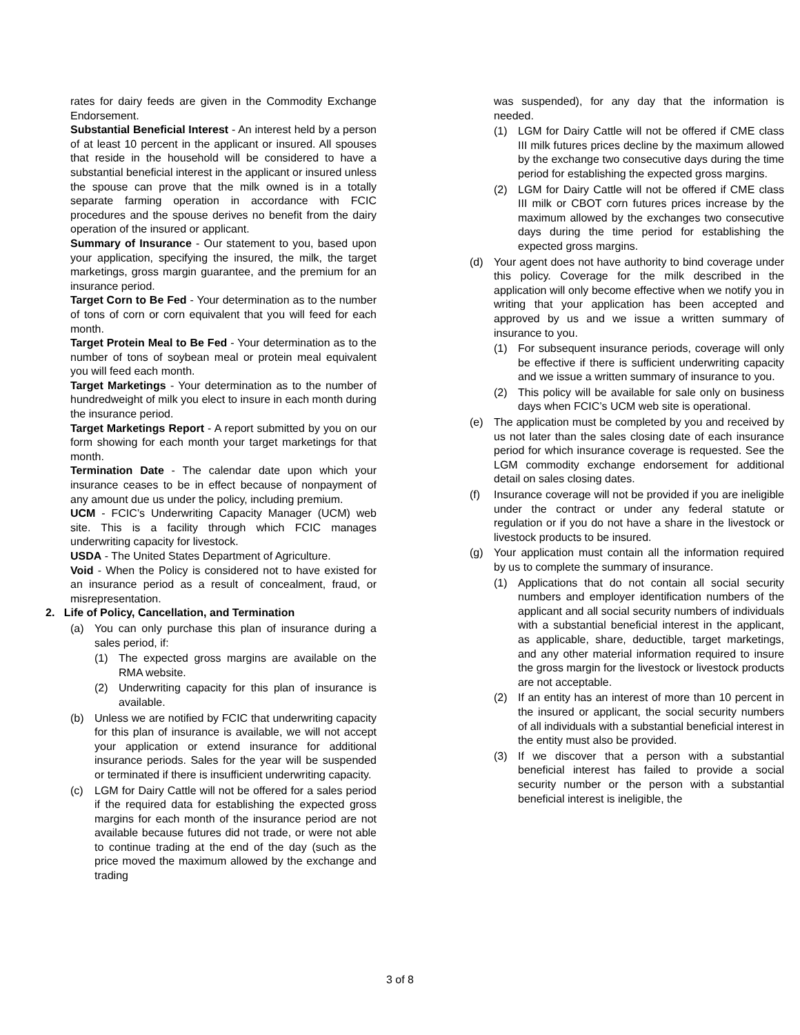rates for dairy feeds are given in the Commodity Exchange Endorsement.
Substantial Beneficial Interest - An interest held by a person of at least 10 percent in the applicant or insured. All spouses that reside in the household will be considered to have a substantial beneficial interest in the applicant or insured unless the spouse can prove that the milk owned is in a totally separate farming operation in accordance with FCIC procedures and the spouse derives no benefit from the dairy operation of the insured or applicant.
Summary of Insurance - Our statement to you, based upon your application, specifying the insured, the milk, the target marketings, gross margin guarantee, and the premium for an insurance period.
Target Corn to Be Fed - Your determination as to the number of tons of corn or corn equivalent that you will feed for each month.
Target Protein Meal to Be Fed - Your determination as to the number of tons of soybean meal or protein meal equivalent you will feed each month.
Target Marketings - Your determination as to the number of hundredweight of milk you elect to insure in each month during the insurance period.
Target Marketings Report - A report submitted by you on our form showing for each month your target marketings for that month.
Termination Date - The calendar date upon which your insurance ceases to be in effect because of nonpayment of any amount due us under the policy, including premium.
UCM - FCIC’s Underwriting Capacity Manager (UCM) web site. This is a facility through which FCIC manages underwriting capacity for livestock.
USDA - The United States Department of Agriculture.
Void - When the Policy is considered not to have existed for an insurance period as a result of concealment, fraud, or misrepresentation.
2. Life of Policy, Cancellation, and Termination
(a) You can only purchase this plan of insurance during a sales period, if:
(1) The expected gross margins are available on the RMA website.
(2) Underwriting capacity for this plan of insurance is available.
(b) Unless we are notified by FCIC that underwriting capacity for this plan of insurance is available, we will not accept your application or extend insurance for additional insurance periods. Sales for the year will be suspended or terminated if there is insufficient underwriting capacity.
(c) LGM for Dairy Cattle will not be offered for a sales period if the required data for establishing the expected gross margins for each month of the insurance period are not available because futures did not trade, or were not able to continue trading at the end of the day (such as the price moved the maximum allowed by the exchange and trading
was suspended), for any day that the information is needed.
(1) LGM for Dairy Cattle will not be offered if CME class III milk futures prices decline by the maximum allowed by the exchange two consecutive days during the time period for establishing the expected gross margins.
(2) LGM for Dairy Cattle will not be offered if CME class III milk or CBOT corn futures prices increase by the maximum allowed by the exchanges two consecutive days during the time period for establishing the expected gross margins.
(d) Your agent does not have authority to bind coverage under this policy. Coverage for the milk described in the application will only become effective when we notify you in writing that your application has been accepted and approved by us and we issue a written summary of insurance to you.
(1) For subsequent insurance periods, coverage will only be effective if there is sufficient underwriting capacity and we issue a written summary of insurance to you.
(2) This policy will be available for sale only on business days when FCIC’s UCM web site is operational.
(e) The application must be completed by you and received by us not later than the sales closing date of each insurance period for which insurance coverage is requested. See the LGM commodity exchange endorsement for additional detail on sales closing dates.
(f) Insurance coverage will not be provided if you are ineligible under the contract or under any federal statute or regulation or if you do not have a share in the livestock or livestock products to be insured.
(g) Your application must contain all the information required by us to complete the summary of insurance.
(1) Applications that do not contain all social security numbers and employer identification numbers of the applicant and all social security numbers of individuals with a substantial beneficial interest in the applicant, as applicable, share, deductible, target marketings, and any other material information required to insure the gross margin for the livestock or livestock products are not acceptable.
(2) If an entity has an interest of more than 10 percent in the insured or applicant, the social security numbers of all individuals with a substantial beneficial interest in the entity must also be provided.
(3) If we discover that a person with a substantial beneficial interest has failed to provide a social security number or the person with a substantial beneficial interest is ineligible, the
3 of 8